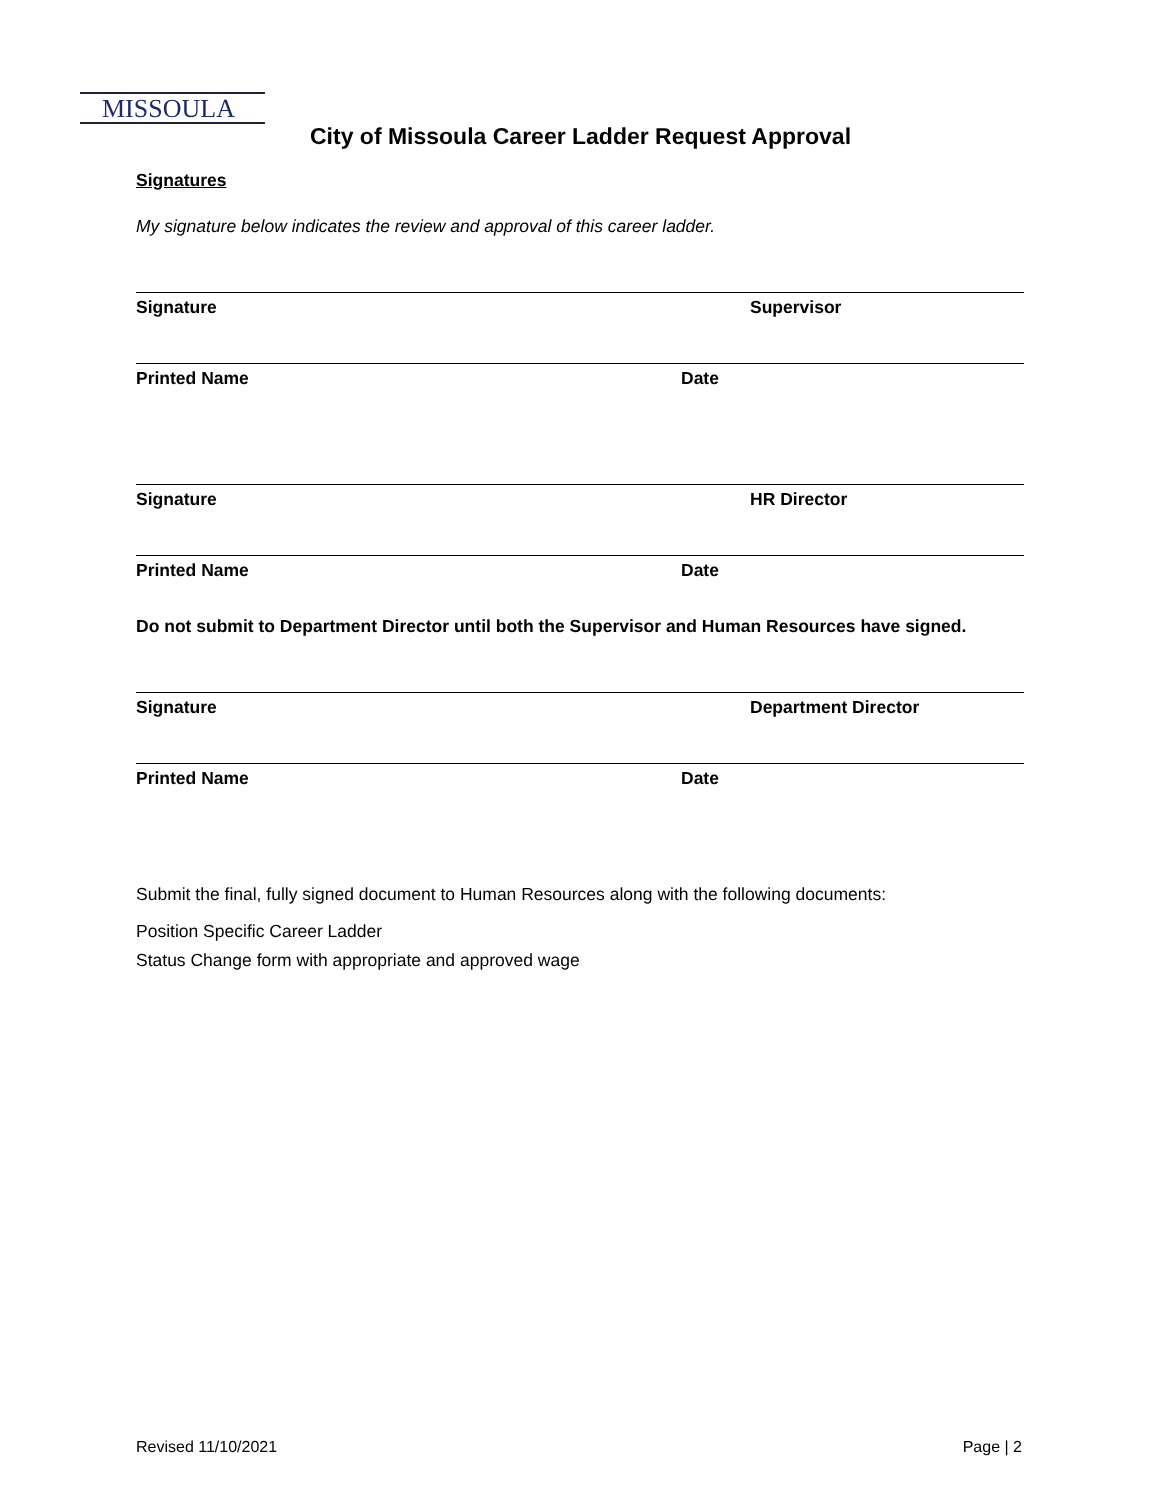MISSOULA
City of Missoula Career Ladder Request Approval
Signatures
My signature below indicates the review and approval of this career ladder.
Signature Supervisor
Printed Name Date
Signature HR Director
Printed Name Date
Do not submit to Department Director until both the Supervisor and Human Resources have signed.
Signature Department Director
Printed Name Date
Submit the final, fully signed document to Human Resources along with the following documents:
Position Specific Career Ladder
Status Change form with appropriate and approved wage
Revised 11/10/2021 Page | 2